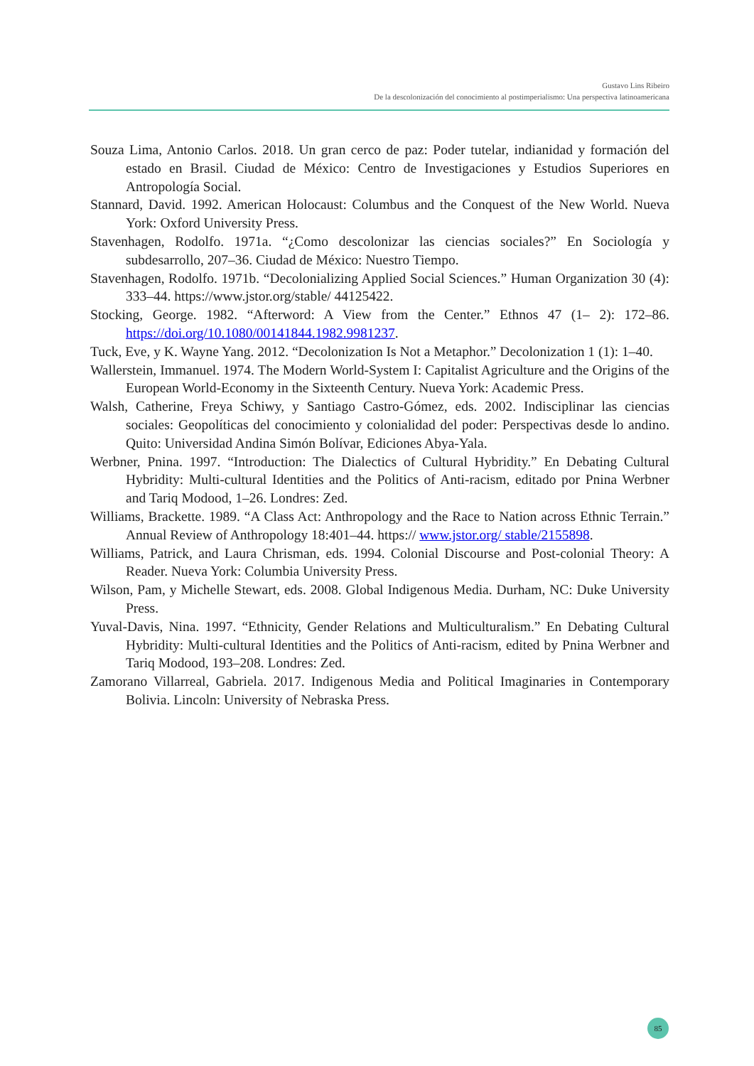Gustavo Lins Ribeiro
De la descolonización del conocimiento al postimperialismo: Una perspectiva latinoamericana
Souza Lima, Antonio Carlos. 2018. Un gran cerco de paz: Poder tutelar, indianidad y formación del estado en Brasil. Ciudad de México: Centro de Investigaciones y Estudios Superiores en Antropología Social.
Stannard, David. 1992. American Holocaust: Columbus and the Conquest of the New World. Nueva York: Oxford University Press.
Stavenhagen, Rodolfo. 1971a. “¿Como descolonizar las ciencias sociales?” En Sociología y subdesarrollo, 207–36. Ciudad de México: Nuestro Tiempo.
Stavenhagen, Rodolfo. 1971b. “Decolonializing Applied Social Sciences.” Human Organization 30 (4): 333–44. https://www.jstor.org/stable/ 44125422.
Stocking, George. 1982. “Afterword: A View from the Center.” Ethnos 47 (1– 2): 172–86. https://doi.org/10.1080/00141844.1982.9981237.
Tuck, Eve, y K. Wayne Yang. 2012. “Decolonization Is Not a Metaphor.” Decolonization 1 (1): 1–40.
Wallerstein, Immanuel. 1974. The Modern World-System I: Capitalist Agriculture and the Origins of the European World-Economy in the Sixteenth Century. Nueva York: Academic Press.
Walsh, Catherine, Freya Schiwy, y Santiago Castro-Gómez, eds. 2002. Indisciplinar las ciencias sociales: Geopolíticas del conocimiento y colonialidad del poder: Perspectivas desde lo andino. Quito: Universidad Andina Simón Bolívar, Ediciones Abya-Yala.
Werbner, Pnina. 1997. “Introduction: The Dialectics of Cultural Hybridity.” En Debating Cultural Hybridity: Multi-cultural Identities and the Politics of Anti-racism, editado por Pnina Werbner and Tariq Modood, 1–26. Londres: Zed.
Williams, Brackette. 1989. “A Class Act: Anthropology and the Race to Nation across Ethnic Terrain.” Annual Review of Anthropology 18:401–44. https:// www.jstor.org/ stable/2155898.
Williams, Patrick, and Laura Chrisman, eds. 1994. Colonial Discourse and Post-colonial Theory: A Reader. Nueva York: Columbia University Press.
Wilson, Pam, y Michelle Stewart, eds. 2008. Global Indigenous Media. Durham, NC: Duke University Press.
Yuval-Davis, Nina. 1997. “Ethnicity, Gender Relations and Multiculturalism.” En Debating Cultural Hybridity: Multi-cultural Identities and the Politics of Anti-racism, edited by Pnina Werbner and Tariq Modood, 193–208. Londres: Zed.
Zamorano Villarreal, Gabriela. 2017. Indigenous Media and Political Imaginaries in Contemporary Bolivia. Lincoln: University of Nebraska Press.
85